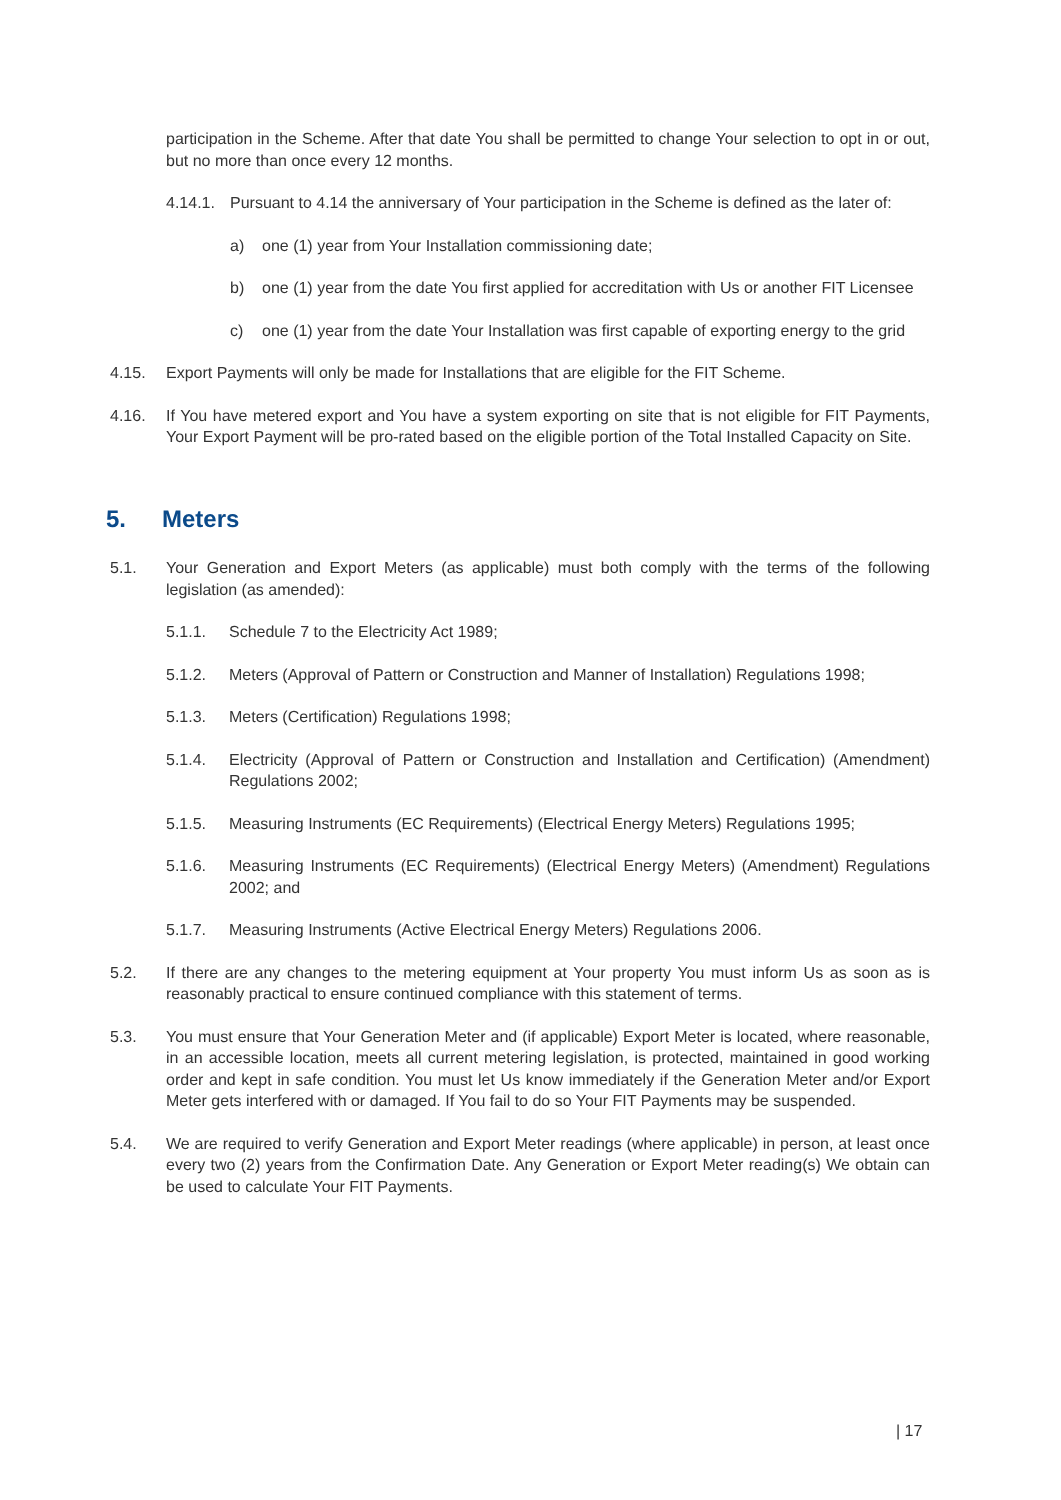participation in the Scheme. After that date You shall be permitted to change Your selection to opt in or out, but no more than once every 12 months.
4.14.1.
Pursuant to 4.14 the anniversary of Your participation in the Scheme is defined as the later of:
a) one (1) year from Your Installation commissioning date;
b) one (1) year from the date You first applied for accreditation with Us or another FIT Licensee
c) one (1) year from the date Your Installation was first capable of exporting energy to the grid
4.15. Export Payments will only be made for Installations that are eligible for the FIT Scheme.
4.16. If You have metered export and You have a system exporting on site that is not eligible for FIT Payments, Your Export Payment will be pro-rated based on the eligible portion of the Total Installed Capacity on Site.
5. Meters
5.1. Your Generation and Export Meters (as applicable) must both comply with the terms of the following legislation (as amended):
5.1.1. Schedule 7 to the Electricity Act 1989;
5.1.2. Meters (Approval of Pattern or Construction and Manner of Installation) Regulations 1998;
5.1.3. Meters (Certification) Regulations 1998;
5.1.4. Electricity (Approval of Pattern or Construction and Installation and Certification) (Amendment) Regulations 2002;
5.1.5. Measuring Instruments (EC Requirements) (Electrical Energy Meters) Regulations 1995;
5.1.6. Measuring Instruments (EC Requirements) (Electrical Energy Meters) (Amendment) Regulations 2002; and
5.1.7. Measuring Instruments (Active Electrical Energy Meters) Regulations 2006.
5.2. If there are any changes to the metering equipment at Your property You must inform Us as soon as is reasonably practical to ensure continued compliance with this statement of terms.
5.3. You must ensure that Your Generation Meter and (if applicable) Export Meter is located, where reasonable, in an accessible location, meets all current metering legislation, is protected, maintained in good working order and kept in safe condition. You must let Us know immediately if the Generation Meter and/or Export Meter gets interfered with or damaged. If You fail to do so Your FIT Payments may be suspended.
5.4. We are required to verify Generation and Export Meter readings (where applicable) in person, at least once every two (2) years from the Confirmation Date. Any Generation or Export Meter reading(s) We obtain can be used to calculate Your FIT Payments.
| 17